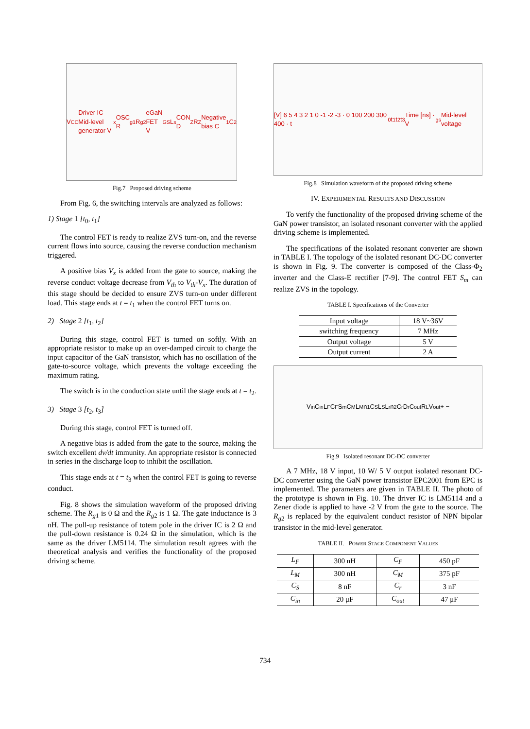V<sub>CC</sub> Driver IC Mid-level generator V<sub>x</sub> OSC R<sub>g1</sub> R<sub>g2</sub> eGaN FET V<sub>GS</sub> L<sub>s</sub> CON D<sub>Z</sub> R<sub>Z</sub> Negative bias C<sub>1</sub> C<sub>2</sub>
Fig.7 Proposed driving scheme
From Fig. 6, the switching intervals are analyzed as follows:
1) Stage 1 [t<sub>0</sub>, t<sub>1</sub>]
The control FET is ready to realize ZVS turn-on, and the reverse current flows into source, causing the reverse conduction mechanism triggered.
A positive bias V<sub>x</sub> is added from the gate to source, making the reverse conduct voltage decrease from V<sub>th</sub> to V<sub>th</sub>-V<sub>x</sub>. The duration of this stage should be decided to ensure ZVS turn-on under different load. This stage ends at t = t<sub>1</sub> when the control FET turns on.
2) Stage 2 [t<sub>1</sub>, t<sub>2</sub>]
During this stage, control FET is turned on softly. With an appropriate resistor to make up an over-damped circuit to charge the input capacitor of the GaN transistor, which has no oscillation of the gate-to-source voltage, which prevents the voltage exceeding the maximum rating.
The switch is in the conduction state until the stage ends at t = t<sub>2</sub>.
3) Stage 3 [t<sub>2</sub>, t<sub>3</sub>]
During this stage, control FET is turned off.
A negative bias is added from the gate to the source, making the switch excellent dv/dt immunity. An appropriate resistor is connected in series in the discharge loop to inhibit the oscillation.
This stage ends at t = t<sub>3</sub> when the control FET is going to reverse conduct.
Fig. 8 shows the simulation waveform of the proposed driving scheme. The R<sub>g</sub><sub>1</sub> is 0 Ω and the R<sub>g</sub><sub>2</sub> is 1 Ω. The gate inductance is 3 nH. The pull-up resistance of totem pole in the driver IC is 2 Ω and the pull-down resistance is 0.24 Ω in the simulation, which is the same as the driver LM5114. The simulation result agrees with the theoretical analysis and verifies the functionality of the proposed driving scheme.
[V] 6 5 4 3 2 1 0 -1 -2 -3 · 0 100 200 300 400 · t<sub>0</sub> t<sub>1</sub> t<sub>2</sub> t<sub>3</sub> Time [ns] · V<sub>gs</sub> Mid-level voltage
Fig.8 Simulation waveform of the proposed driving scheme
IV. EXPERIMENTAL RESULTS AND DISCUSSION
To verify the functionality of the proposed driving scheme of the GaN power transistor, an isolated resonant converter with the applied driving scheme is implemented.
The specifications of the isolated resonant converter are shown in TABLE I. The topology of the isolated resonant DC-DC converter is shown in Fig. 9. The converter is composed of the Class-Φ<sub>2</sub> inverter and the Class-E rectifier [7-9]. The control FET S<sub>m</sub> can realize ZVS in the topology.
TABLE I. Specifications of the Converter
| Input voltage | 18 V~36V |
| switching frequency | 7 MHz |
| Output voltage | 5 V |
| Output current | 2 A |
V<sub>in</sub> C<sub>in</sub> L<sub>F</sub> C<sub>F</sub> S<sub>m</sub> C<sub>M</sub> L<sub>M</sub> n<sub>1</sub> C<sub>S</sub> L<sub>S</sub> L<sub>r</sub> n<sub>2</sub> C<sub>r</sub> D<sub>r</sub> C<sub>out</sub> R<sub>L</sub> V<sub>out</sub> + −
Fig.9 Isolated resonant DC-DC converter
A 7 MHz, 18 V input, 10 W/ 5 V output isolated resonant DC-DC converter using the GaN power transistor EPC2001 from EPC is implemented. The parameters are given in TABLE II. The photo of the prototype is shown in Fig. 10. The driver IC is LM5114 and a Zener diode is applied to have -2 V from the gate to the source. The R<sub>g</sub><sub>2</sub> is replaced by the equivalent conduct resistor of NPN bipolar transistor in the mid-level generator.
TABLE II. POWER STAGE COMPONENT VALUES
| L<sub>F</sub> | 300 nH | C<sub>F</sub> | 450 pF |
| L<sub>M</sub> | 300 nH | C<sub>M</sub> | 375 pF |
| C<sub>S</sub> | 8 nF | C<sub>r</sub> | 3 nF |
| C<sub>in</sub> | 20 μF | C<sub>out</sub> | 47 μF |
734